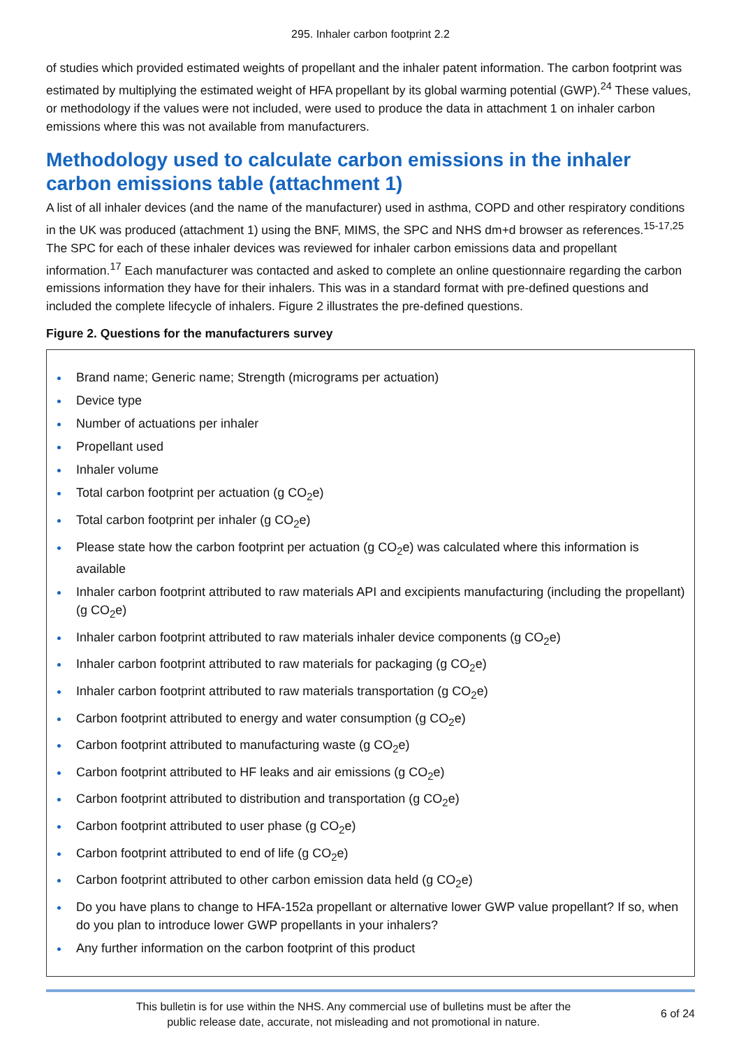295. Inhaler carbon footprint 2.2
of studies which provided estimated weights of propellant and the inhaler patent information. The carbon footprint was estimated by multiplying the estimated weight of HFA propellant by its global warming potential (GWP).<sup>24</sup> These values, or methodology if the values were not included, were used to produce the data in attachment 1 on inhaler carbon emissions where this was not available from manufacturers.
Methodology used to calculate carbon emissions in the inhaler carbon emissions table (attachment 1)
A list of all inhaler devices (and the name of the manufacturer) used in asthma, COPD and other respiratory conditions in the UK was produced (attachment 1) using the BNF, MIMS, the SPC and NHS dm+d browser as references.<sup>15-17,25</sup> The SPC for each of these inhaler devices was reviewed for inhaler carbon emissions data and propellant information.<sup>17</sup> Each manufacturer was contacted and asked to complete an online questionnaire regarding the carbon emissions information they have for their inhalers. This was in a standard format with pre-defined questions and included the complete lifecycle of inhalers. Figure 2 illustrates the pre-defined questions.
Figure 2. Questions for the manufacturers survey
Brand name; Generic name; Strength (micrograms per actuation)
Device type
Number of actuations per inhaler
Propellant used
Inhaler volume
Total carbon footprint per actuation (g CO<sub>2</sub>e)
Total carbon footprint per inhaler (g CO<sub>2</sub>e)
Please state how the carbon footprint per actuation (g CO<sub>2</sub>e) was calculated where this information is available
Inhaler carbon footprint attributed to raw materials API and excipients manufacturing (including the propellant) (g CO<sub>2</sub>e)
Inhaler carbon footprint attributed to raw materials inhaler device components (g CO<sub>2</sub>e)
Inhaler carbon footprint attributed to raw materials for packaging (g CO<sub>2</sub>e)
Inhaler carbon footprint attributed to raw materials transportation (g CO<sub>2</sub>e)
Carbon footprint attributed to energy and water consumption (g CO<sub>2</sub>e)
Carbon footprint attributed to manufacturing waste (g CO<sub>2</sub>e)
Carbon footprint attributed to HF leaks and air emissions (g CO<sub>2</sub>e)
Carbon footprint attributed to distribution and transportation (g CO<sub>2</sub>e)
Carbon footprint attributed to user phase (g CO<sub>2</sub>e)
Carbon footprint attributed to end of life (g CO<sub>2</sub>e)
Carbon footprint attributed to other carbon emission data held (g CO<sub>2</sub>e)
Do you have plans to change to HFA-152a propellant or alternative lower GWP value propellant? If so, when do you plan to introduce lower GWP propellants in your inhalers?
Any further information on the carbon footprint of this product
This bulletin is for use within the NHS. Any commercial use of bulletins must be after the
public release date, accurate, not misleading and not promotional in nature.
6 of 24